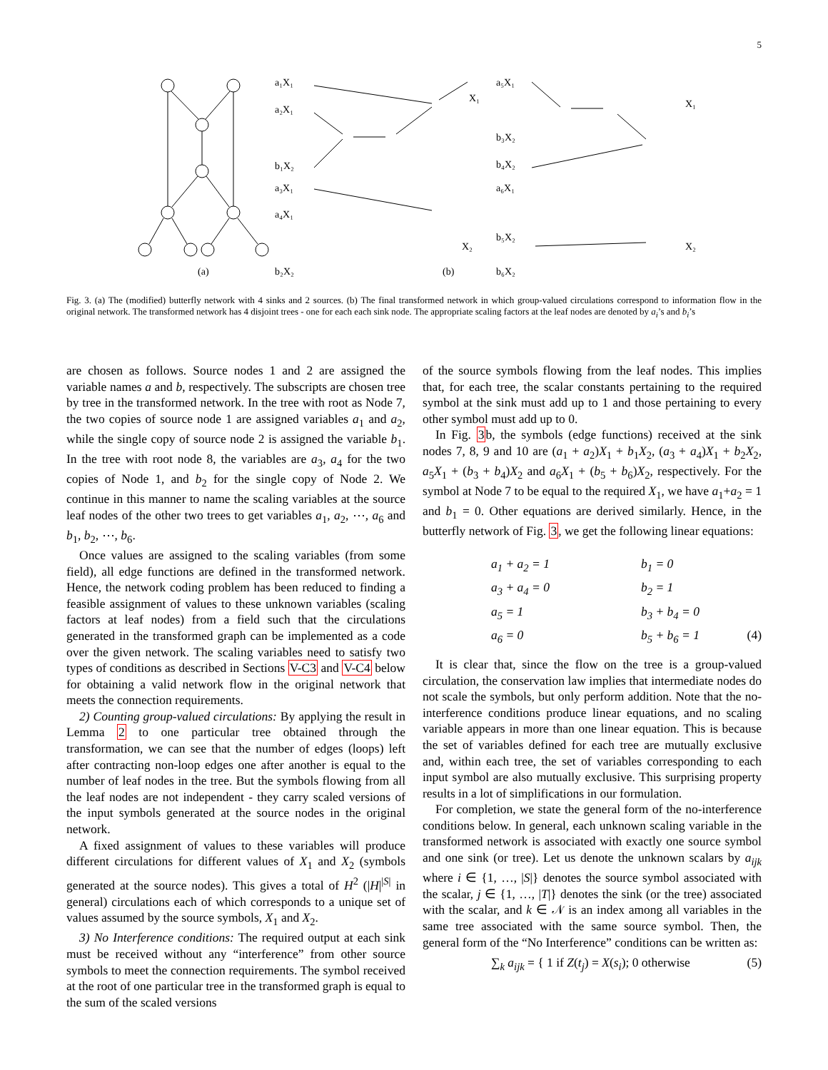5
(a)
(b)
a₁X₁
a₂X₁
b₁X₂
a₃X₁
a₄X₁
b₂X₂
a₅X₁
b₃X₂
b₄X₂
a₆X₁
b₅X₂
b₆X₂
X₁
X₁
X₂
X₂
Fig. 3. (a) The (modified) butterfly network with 4 sinks and 2 sources. (b) The final transformed network in which group-valued circulations correspond to information flow in the original network. The transformed network has 4 disjoint trees - one for each each sink node. The appropriate scaling factors at the leaf nodes are denoted by a<sub>i</sub>’s and b<sub>i</sub>’s
are chosen as follows. Source nodes 1 and 2 are assigned the variable names a and b, respectively. The subscripts are chosen tree by tree in the transformed network. In the tree with root as Node 7, the two copies of source node 1 are assigned variables a<sub>1</sub> and a<sub>2</sub>, while the single copy of source node 2 is assigned the variable b<sub>1</sub>. In the tree with root node 8, the variables are a<sub>3</sub>, a<sub>4</sub> for the two copies of Node 1, and b<sub>2</sub> for the single copy of Node 2. We continue in this manner to name the scaling variables at the source leaf nodes of the other two trees to get variables a<sub>1</sub>, a<sub>2</sub>, ⋯, a<sub>6</sub> and b<sub>1</sub>, b<sub>2</sub>, ⋯, b<sub>6</sub>.
Once values are assigned to the scaling variables (from some field), all edge functions are defined in the transformed network. Hence, the network coding problem has been reduced to finding a feasible assignment of values to these unknown variables (scaling factors at leaf nodes) from a field such that the circulations generated in the transformed graph can be implemented as a code over the given network. The scaling variables need to satisfy two types of conditions as described in Sections V-C3 and V-C4 below for obtaining a valid network flow in the original network that meets the connection requirements.
2) Counting group-valued circulations: By applying the result in Lemma 2 to one particular tree obtained through the transformation, we can see that the number of edges (loops) left after contracting non-loop edges one after another is equal to the number of leaf nodes in the tree. But the symbols flowing from all the leaf nodes are not independent - they carry scaled versions of the input symbols generated at the source nodes in the original network.
A fixed assignment of values to these variables will produce different circulations for different values of X<sub>1</sub> and X<sub>2</sub> (symbols generated at the source nodes). This gives a total of H<sup>2</sup> (|H|<sup>|S|</sup> in general) circulations each of which corresponds to a unique set of values assumed by the source symbols, X<sub>1</sub> and X<sub>2</sub>.
3) No Interference conditions: The required output at each sink must be received without any “interference” from other source symbols to meet the connection requirements. The symbol received at the root of one particular tree in the transformed graph is equal to the sum of the scaled versions
of the source symbols flowing from the leaf nodes. This implies that, for each tree, the scalar constants pertaining to the required symbol at the sink must add up to 1 and those pertaining to every other symbol must add up to 0.
In Fig. 3b, the symbols (edge functions) received at the sink nodes 7, 8, 9 and 10 are (a<sub>1</sub> + a<sub>2</sub>)X<sub>1</sub> + b<sub>1</sub>X<sub>2</sub>, (a<sub>3</sub> + a<sub>4</sub>)X<sub>1</sub> + b<sub>2</sub>X<sub>2</sub>, a<sub>5</sub>X<sub>1</sub> + (b<sub>3</sub> + b<sub>4</sub>)X<sub>2</sub> and a<sub>6</sub>X<sub>1</sub> + (b<sub>5</sub> + b<sub>6</sub>)X<sub>2</sub>, respectively. For the symbol at Node 7 to be equal to the required X<sub>1</sub>, we have a<sub>1</sub>+a<sub>2</sub> = 1 and b<sub>1</sub> = 0. Other equations are derived similarly. Hence, in the butterfly network of Fig. 3, we get the following linear equations:
a<sub>1</sub> + a<sub>2</sub> = 1 b<sub>1</sub> = 0 a<sub>3</sub> + a<sub>4</sub> = 0 b<sub>2</sub> = 1 a<sub>5</sub> = 1 b<sub>3</sub> + b<sub>4</sub> = 0 a<sub>6</sub> = 0 b<sub>5</sub> + b<sub>6</sub> = 1 (4)
It is clear that, since the flow on the tree is a group-valued circulation, the conservation law implies that intermediate nodes do not scale the symbols, but only perform addition. Note that the no-interference conditions produce linear equations, and no scaling variable appears in more than one linear equation. This is because the set of variables defined for each tree are mutually exclusive and, within each tree, the set of variables corresponding to each input symbol are also mutually exclusive. This surprising property results in a lot of simplifications in our formulation.
For completion, we state the general form of the no-interference conditions below. In general, each unknown scaling variable in the transformed network is associated with exactly one source symbol and one sink (or tree). Let us denote the unknown scalars by a<sub>ijk</sub> where i ∈ {1, …, |S|} denotes the source symbol associated with the scalar, j ∈ {1, …, |T|} denotes the sink (or the tree) associated with the scalar, and k ∈ 𝒩 is an index among all variables in the same tree associated with the same source symbol. Then, the general form of the “No Interference” conditions can be written as:
∑<sub>k</sub> a<sub>ijk</sub> = { 1 if Z(t<sub>j</sub>) = X(s<sub>i</sub>); 0 otherwise (5)